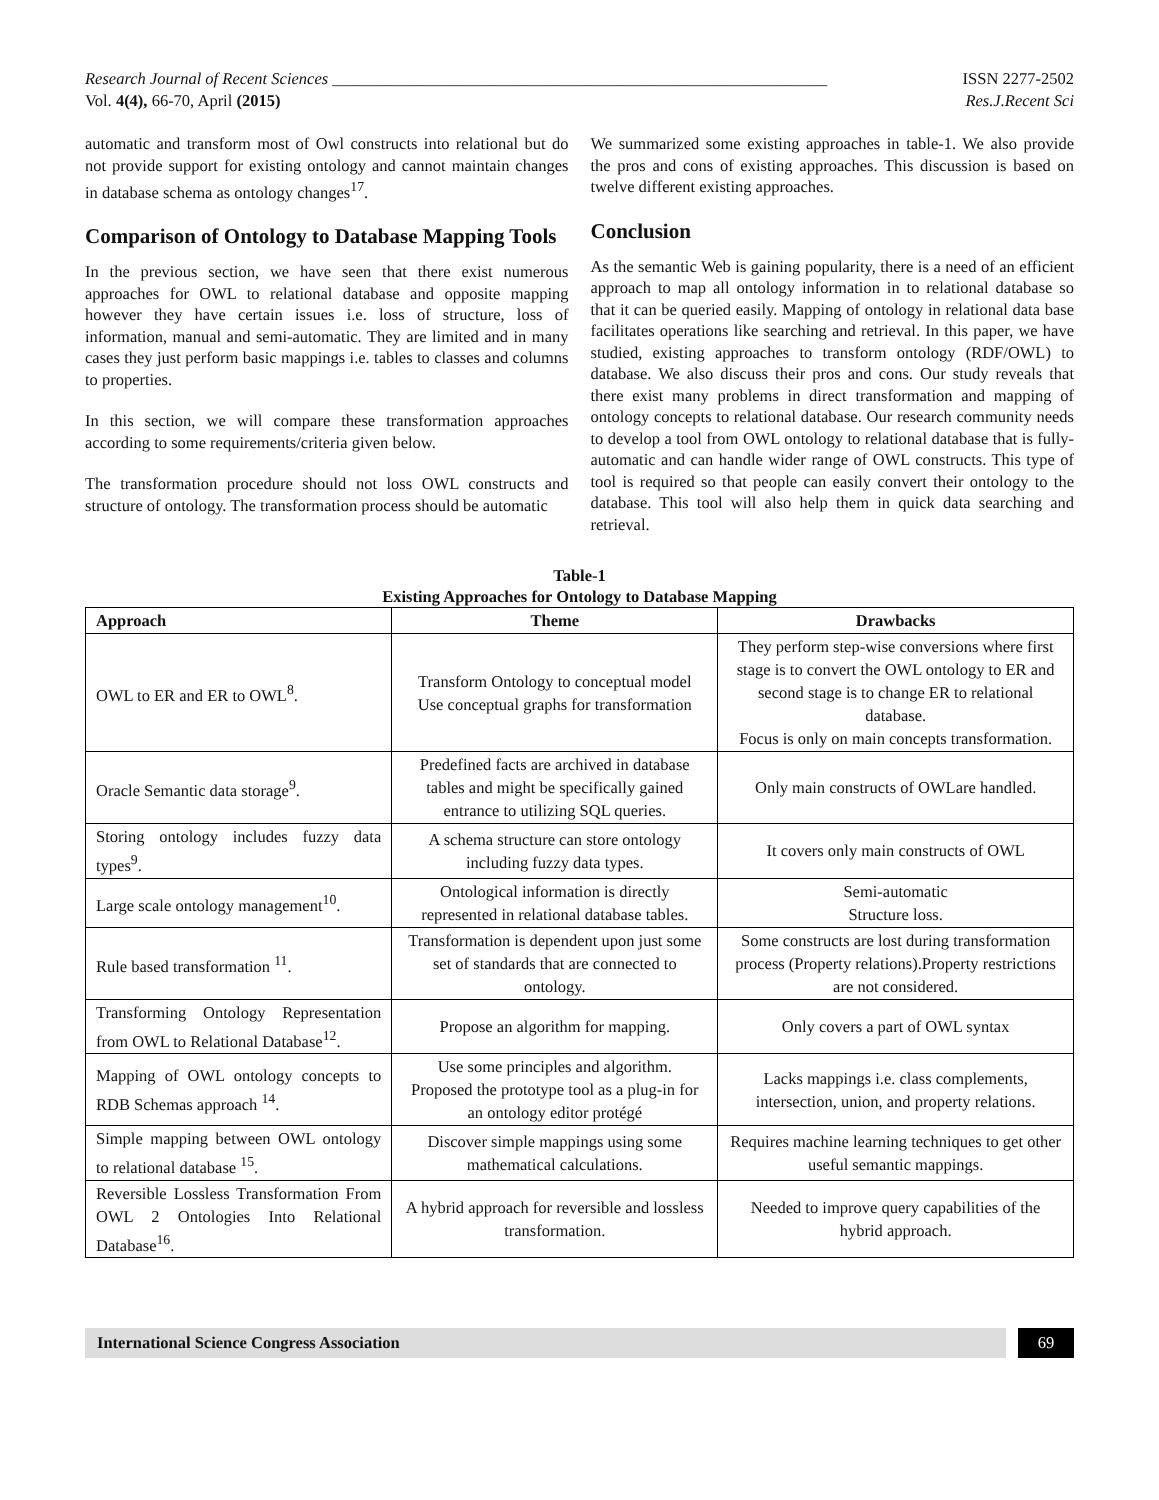Research Journal of Recent Sciences ____________________________________________________________ ISSN 2277-2502
Vol. 4(4), 66-70, April (2015) Res.J.Recent Sci
automatic and transform most of Owl constructs into relational but do not provide support for existing ontology and cannot maintain changes in database schema as ontology changes<sup>17</sup>.
Comparison of Ontology to Database Mapping Tools
In the previous section, we have seen that there exist numerous approaches for OWL to relational database and opposite mapping however they have certain issues i.e. loss of structure, loss of information, manual and semi-automatic. They are limited and in many cases they just perform basic mappings i.e. tables to classes and columns to properties.
In this section, we will compare these transformation approaches according to some requirements/criteria given below.
The transformation procedure should not loss OWL constructs and structure of ontology. The transformation process should be automatic
We summarized some existing approaches in table-1. We also provide the pros and cons of existing approaches. This discussion is based on twelve different existing approaches.
Conclusion
As the semantic Web is gaining popularity, there is a need of an efficient approach to map all ontology information in to relational database so that it can be queried easily. Mapping of ontology in relational data base facilitates operations like searching and retrieval. In this paper, we have studied, existing approaches to transform ontology (RDF/OWL) to database. We also discuss their pros and cons. Our study reveals that there exist many problems in direct transformation and mapping of ontology concepts to relational database. Our research community needs to develop a tool from OWL ontology to relational database that is fully-automatic and can handle wider range of OWL constructs. This type of tool is required so that people can easily convert their ontology to the database. This tool will also help them in quick data searching and retrieval.
Table-1
Existing Approaches for Ontology to Database Mapping
| Approach | Theme | Drawbacks |
| --- | --- | --- |
| OWL to ER and ER to OWL<sup>8</sup>. | Transform Ontology to conceptual model Use conceptual graphs for transformation | They perform step-wise conversions where first stage is to convert the OWL ontology to ER and second stage is to change ER to relational database. Focus is only on main concepts transformation. |
| Oracle Semantic data storage<sup>9</sup>. | Predefined facts are archived in database tables and might be specifically gained entrance to utilizing SQL queries. | Only main constructs of OWLare handled. |
| Storing ontology includes fuzzy data types<sup>9</sup>. | A schema structure can store ontology including fuzzy data types. | It covers only main constructs of OWL |
| Large scale ontology management<sup>10</sup>. | Ontological information is directly represented in relational database tables. | Semi-automatic Structure loss. |
| Rule based transformation <sup>11</sup>. | Transformation is dependent upon just some set of standards that are connected to ontology. | Some constructs are lost during transformation process (Property relations).Property restrictions are not considered. |
| Transforming Ontology Representation from OWL to Relational Database<sup>12</sup>. | Propose an algorithm for mapping. | Only covers a part of OWL syntax |
| Mapping of OWL ontology concepts to RDB Schemas approach <sup>14</sup>. | Use some principles and algorithm. Proposed the prototype tool as a plug-in for an ontology editor protégé | Lacks mappings i.e. class complements, intersection, union, and property relations. |
| Simple mapping between OWL ontology to relational database <sup>15</sup>. | Discover simple mappings using some mathematical calculations. | Requires machine learning techniques to get other useful semantic mappings. |
| Reversible Lossless Transformation From OWL 2 Ontologies Into Relational Database<sup>16</sup>. | A hybrid approach for reversible and lossless transformation. | Needed to improve query capabilities of the hybrid approach. |
International Science Congress Association
69